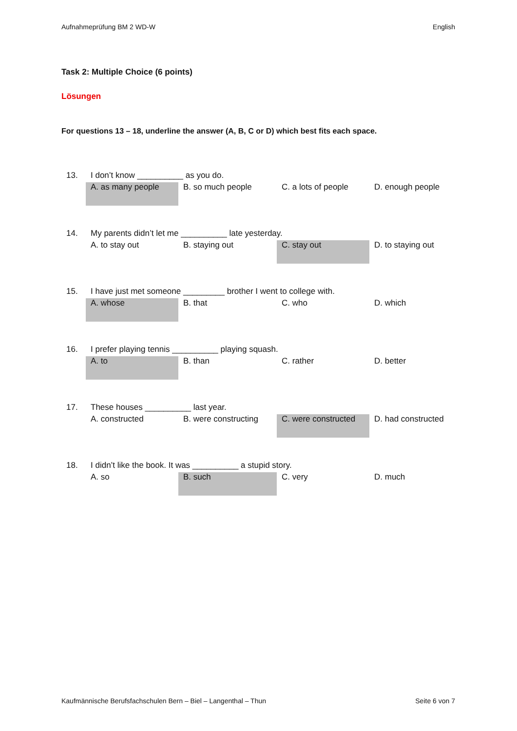Aufnahmeprüfung BM 2 WD-W English
Task 2: Multiple Choice (6 points)
Lösungen
For questions 13 – 18, underline the answer (A, B, C or D) which best fits each space.
| 13. | I don’t know __________ as you do. | | | |
| | A. as many people | B. so much people | C. a lots of people | D. enough people |
| 14. | My parents didn’t let me __________ late yesterday. | | | |
| | A. to stay out | B. staying out | C. stay out | D. to staying out |
| 15. | I have just met someone _________ brother I went to college with. | | | |
| | A. whose | B. that | C. who | D. which |
| 16. | I prefer playing tennis __________ playing squash. | | | |
| | A. to | B. than | C. rather | D. better |
| 17. | These houses __________ last year. | | | |
| | A. constructed | B. were constructing | C. were constructed | D. had constructed |
| 18. | I didn’t like the book. It was __________ a stupid story. | | | |
| | A. so | B. such | C. very | D. much |
Kaufmännische Berufsfachschulen Bern – Biel – Langenthal – Thun Seite 6 von 7